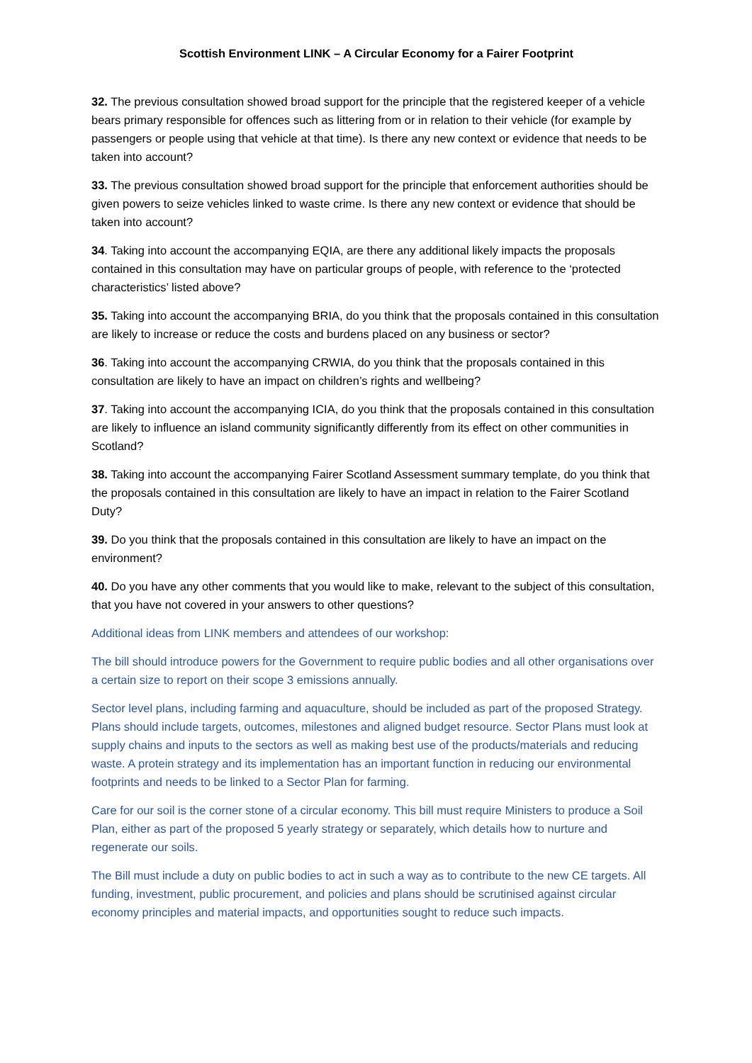Scottish Environment LINK – A Circular Economy for a Fairer Footprint
32. The previous consultation showed broad support for the principle that the registered keeper of a vehicle bears primary responsible for offences such as littering from or in relation to their vehicle (for example by passengers or people using that vehicle at that time). Is there any new context or evidence that needs to be taken into account?
33. The previous consultation showed broad support for the principle that enforcement authorities should be given powers to seize vehicles linked to waste crime. Is there any new context or evidence that should be taken into account?
34. Taking into account the accompanying EQIA, are there any additional likely impacts the proposals contained in this consultation may have on particular groups of people, with reference to the ‘protected characteristics’ listed above?
35. Taking into account the accompanying BRIA, do you think that the proposals contained in this consultation are likely to increase or reduce the costs and burdens placed on any business or sector?
36. Taking into account the accompanying CRWIA, do you think that the proposals contained in this consultation are likely to have an impact on children’s rights and wellbeing?
37. Taking into account the accompanying ICIA, do you think that the proposals contained in this consultation are likely to influence an island community significantly differently from its effect on other communities in Scotland?
38. Taking into account the accompanying Fairer Scotland Assessment summary template, do you think that the proposals contained in this consultation are likely to have an impact in relation to the Fairer Scotland Duty?
39. Do you think that the proposals contained in this consultation are likely to have an impact on the environment?
40. Do you have any other comments that you would like to make, relevant to the subject of this consultation, that you have not covered in your answers to other questions?
Additional ideas from LINK members and attendees of our workshop:
The bill should introduce powers for the Government to require public bodies and all other organisations over a certain size to report on their scope 3 emissions annually.
Sector level plans, including farming and aquaculture, should be included as part of the proposed Strategy. Plans should include targets, outcomes, milestones and aligned budget resource. Sector Plans must look at supply chains and inputs to the sectors as well as making best use of the products/materials and reducing waste. A protein strategy and its implementation has an important function in reducing our environmental footprints and needs to be linked to a Sector Plan for farming.
Care for our soil is the corner stone of a circular economy. This bill must require Ministers to produce a Soil Plan, either as part of the proposed 5 yearly strategy or separately, which details how to nurture and regenerate our soils.
The Bill must include a duty on public bodies to act in such a way as to contribute to the new CE targets. All funding, investment, public procurement, and policies and plans should be scrutinised against circular economy principles and material impacts, and opportunities sought to reduce such impacts.